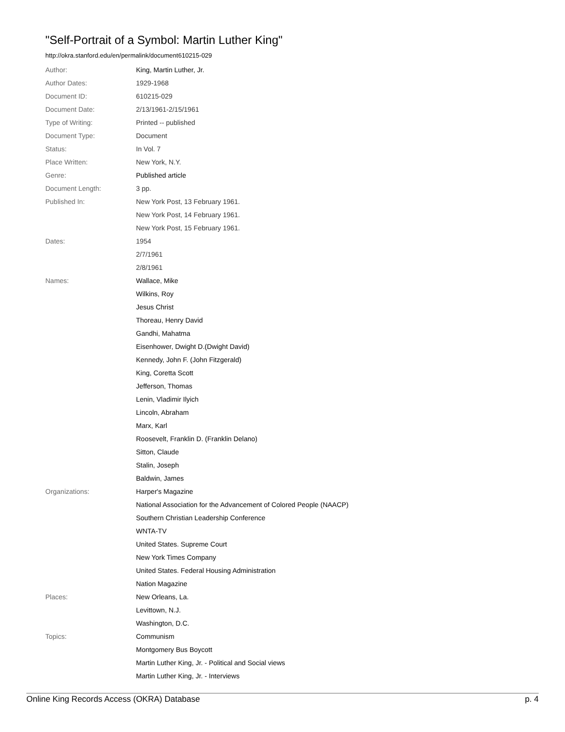"Self-Portrait of a Symbol: Martin Luther King"
http://okra.stanford.edu/en/permalink/document610215-029
| Author: | King, Martin Luther, Jr. |
| Author Dates: | 1929-1968 |
| Document ID: | 610215-029 |
| Document Date: | 2/13/1961-2/15/1961 |
| Type of Writing: | Printed -- published |
| Document Type: | Document |
| Status: | In Vol. 7 |
| Place Written: | New York, N.Y. |
| Genre: | Published article |
| Document Length: | 3 pp. |
| Published In: | New York Post, 13 February 1961. |
| | New York Post, 14 February 1961. |
| | New York Post, 15 February 1961. |
| Dates: | 1954 |
| | 2/7/1961 |
| | 2/8/1961 |
| Names: | Wallace, Mike |
| | Wilkins, Roy |
| | Jesus Christ |
| | Thoreau, Henry David |
| | Gandhi, Mahatma |
| | Eisenhower, Dwight D.(Dwight David) |
| | Kennedy, John F. (John Fitzgerald) |
| | King, Coretta Scott |
| | Jefferson, Thomas |
| | Lenin, Vladimir Ilyich |
| | Lincoln, Abraham |
| | Marx, Karl |
| | Roosevelt, Franklin D. (Franklin Delano) |
| | Sitton, Claude |
| | Stalin, Joseph |
| | Baldwin, James |
| Organizations: | Harper's Magazine |
| | National Association for the Advancement of Colored People (NAACP) |
| | Southern Christian Leadership Conference |
| | WNTA-TV |
| | United States. Supreme Court |
| | New York Times Company |
| | United States. Federal Housing Administration |
| | Nation Magazine |
| Places: | New Orleans, La. |
| | Levittown, N.J. |
| | Washington, D.C. |
| Topics: | Communism |
| | Montgomery Bus Boycott |
| | Martin Luther King, Jr. - Political and Social views |
| | Martin Luther King, Jr. - Interviews |
Online King Records Access (OKRA) Database p. 4